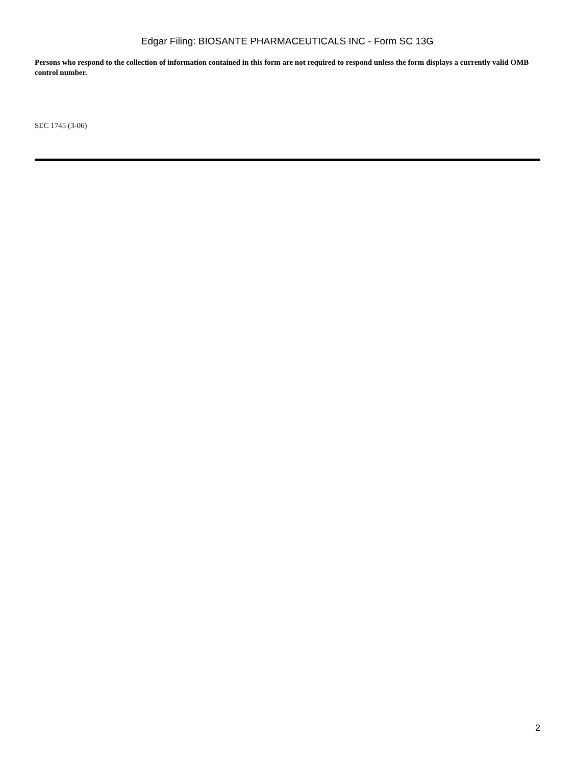Edgar Filing: BIOSANTE PHARMACEUTICALS INC - Form SC 13G
Persons who respond to the collection of information contained in this form are not required to respond unless the form displays a currently valid OMB control number.
SEC 1745 (3-06)
2